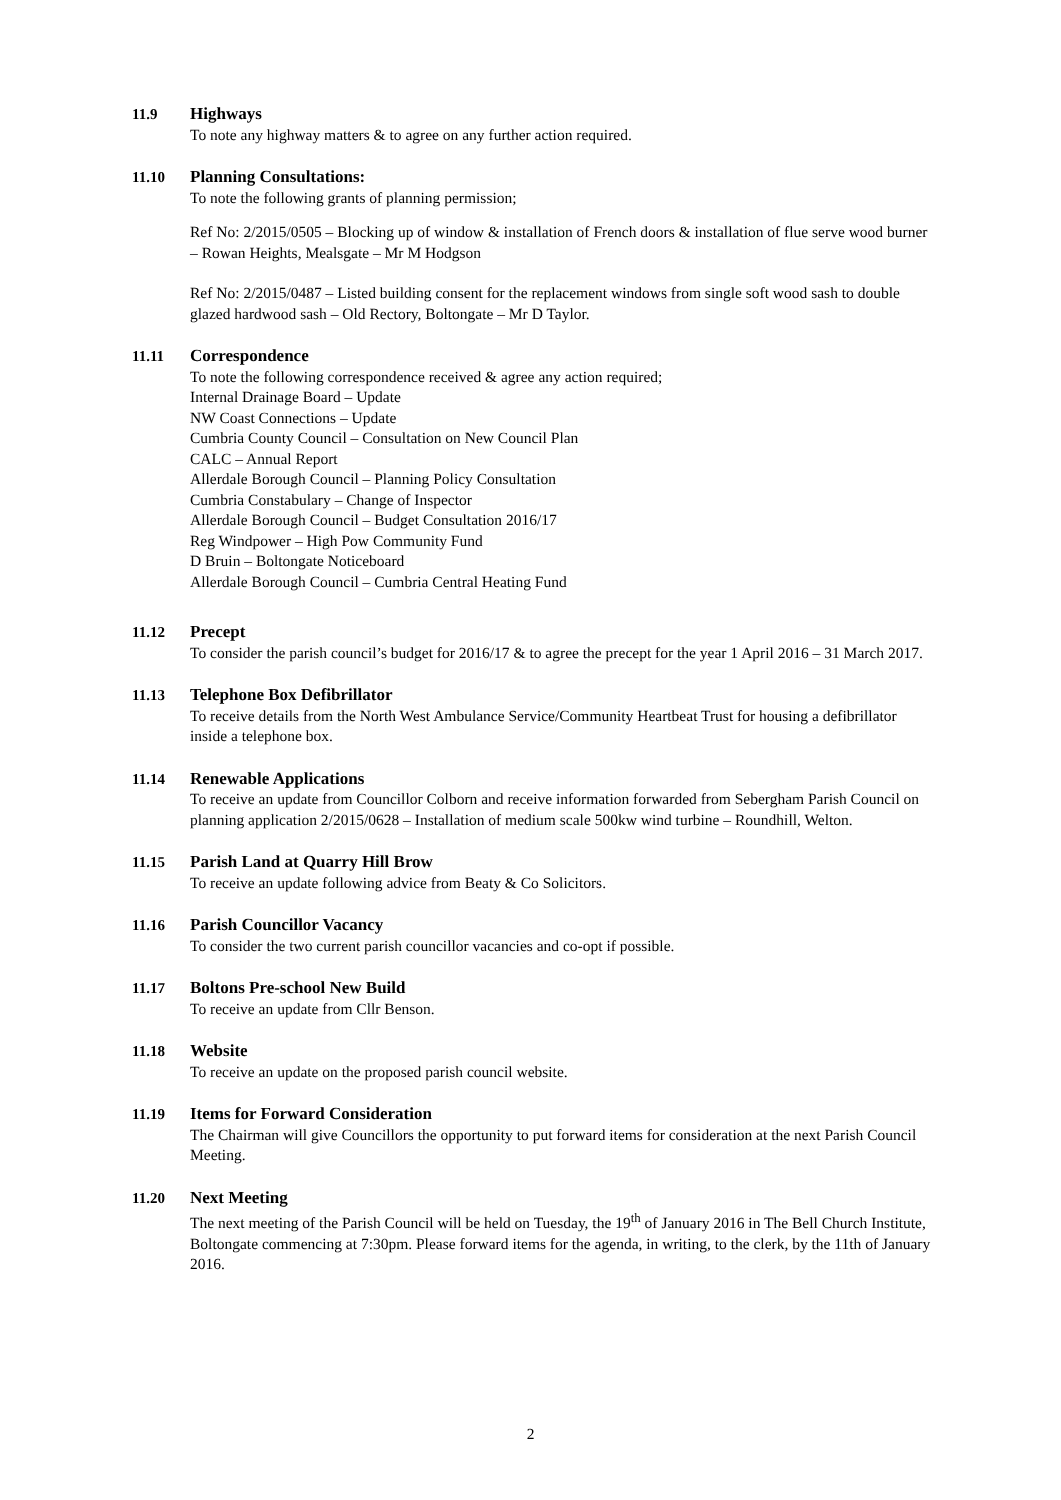11.9 Highways
To note any highway matters & to agree on any further action required.
11.10 Planning Consultations:
To note the following grants of planning permission;
Ref No: 2/2015/0505 – Blocking up of window & installation of French doors & installation of flue serve wood burner – Rowan Heights, Mealsgate – Mr M Hodgson
Ref No: 2/2015/0487 – Listed building consent for the replacement windows from single soft wood sash to double glazed hardwood sash – Old Rectory, Boltongate – Mr D Taylor.
11.11 Correspondence
To note the following correspondence received & agree any action required;
Internal Drainage Board – Update
NW Coast Connections – Update
Cumbria County Council – Consultation on New Council Plan
CALC – Annual Report
Allerdale Borough Council – Planning Policy Consultation
Cumbria Constabulary – Change of Inspector
Allerdale Borough Council – Budget Consultation 2016/17
Reg Windpower – High Pow Community Fund
D Bruin – Boltongate Noticeboard
Allerdale Borough Council – Cumbria Central Heating Fund
11.12 Precept
To consider the parish council’s budget for 2016/17 & to agree the precept for the year 1 April 2016 – 31 March 2017.
11.13 Telephone Box Defibrillator
To receive details from the North West Ambulance Service/Community Heartbeat Trust for housing a defibrillator inside a telephone box.
11.14 Renewable Applications
To receive an update from Councillor Colborn and receive information forwarded from Sebergham Parish Council on planning application 2/2015/0628 – Installation of medium scale 500kw wind turbine – Roundhill, Welton.
11.15 Parish Land at Quarry Hill Brow
To receive an update following advice from Beaty & Co Solicitors.
11.16 Parish Councillor Vacancy
To consider the two current parish councillor vacancies and co-opt if possible.
11.17 Boltons Pre-school New Build
To receive an update from Cllr Benson.
11.18 Website
To receive an update on the proposed parish council website.
11.19 Items for Forward Consideration
The Chairman will give Councillors the opportunity to put forward items for consideration at the next Parish Council Meeting.
11.20 Next Meeting
The next meeting of the Parish Council will be held on Tuesday, the 19<sup>th</sup> of January 2016 in The Bell Church Institute, Boltongate commencing at 7:30pm. Please forward items for the agenda, in writing, to the clerk, by the 11th of January 2016.
2